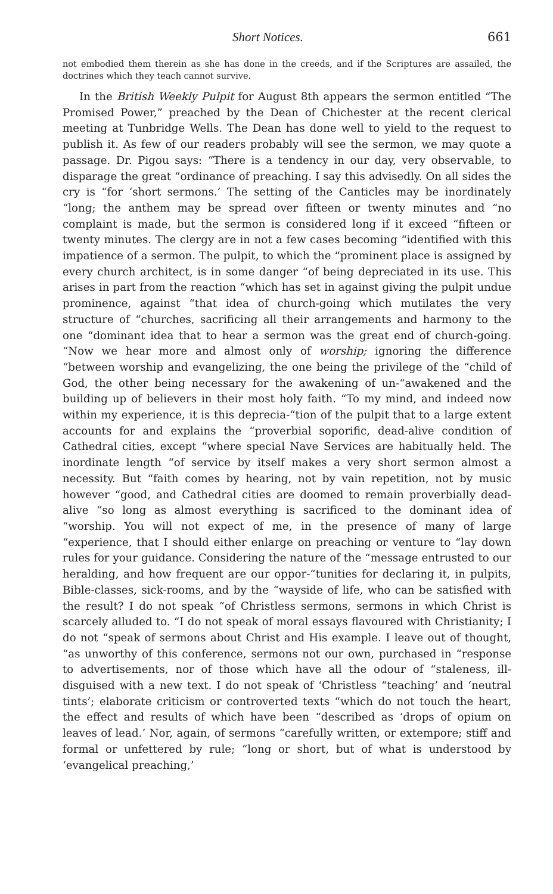Short Notices. 661
not embodied them therein as she has done in the creeds, and if the Scriptures are assailed, the doctrines which they teach cannot survive.
In the British Weekly Pulpit for August 8th appears the sermon entitled “The Promised Power,” preached by the Dean of Chichester at the recent clerical meeting at Tunbridge Wells. The Dean has done well to yield to the request to publish it. As few of our readers probably will see the sermon, we may quote a passage. Dr. Pigou says: “There is a tendency in our day, very observable, to disparage the great “ordinance of preaching. I say this advisedly. On all sides the cry is “for ‘short sermons.’ The setting of the Canticles may be inordinately “long; the anthem may be spread over fifteen or twenty minutes and “no complaint is made, but the sermon is considered long if it exceed “fifteen or twenty minutes. The clergy are in not a few cases becoming “identified with this impatience of a sermon. The pulpit, to which the “prominent place is assigned by every church architect, is in some danger “of being depreciated in its use. This arises in part from the reaction “which has set in against giving the pulpit undue prominence, against “that idea of church-going which mutilates the very structure of “churches, sacrificing all their arrangements and harmony to the one “dominant idea that to hear a sermon was the great end of church-going. “Now we hear more and almost only of worship; ignoring the difference “between worship and evangelizing, the one being the privilege of the “child of God, the other being necessary for the awakening of un-“awakened and the building up of believers in their most holy faith. “To my mind, and indeed now within my experience, it is this deprecia-“tion of the pulpit that to a large extent accounts for and explains the “proverbial soporific, dead-alive condition of Cathedral cities, except “where special Nave Services are habitually held. The inordinate length “of service by itself makes a very short sermon almost a necessity. But “faith comes by hearing, not by vain repetition, not by music however “good, and Cathedral cities are doomed to remain proverbially dead-alive “so long as almost everything is sacrificed to the dominant idea of “worship. You will not expect of me, in the presence of many of large “experience, that I should either enlarge on preaching or venture to “lay down rules for your guidance. Considering the nature of the “message entrusted to our heralding, and how frequent are our oppor-“tunities for declaring it, in pulpits, Bible-classes, sick-rooms, and by the “wayside of life, who can be satisfied with the result? I do not speak “of Christless sermons, sermons in which Christ is scarcely alluded to. “I do not speak of moral essays flavoured with Christianity; I do not “speak of sermons about Christ and His example. I leave out of thought, “as unworthy of this conference, sermons not our own, purchased in “response to advertisements, nor of those which have all the odour of “staleness, ill-disguised with a new text. I do not speak of ‘Christless “teaching’ and ‘neutral tints’; elaborate criticism or controverted texts “which do not touch the heart, the effect and results of which have been “described as ‘drops of opium on leaves of lead.’ Nor, again, of sermons “carefully written, or extempore; stiff and formal or unfettered by rule; “long or short, but of what is understood by ‘evangelical preaching,’